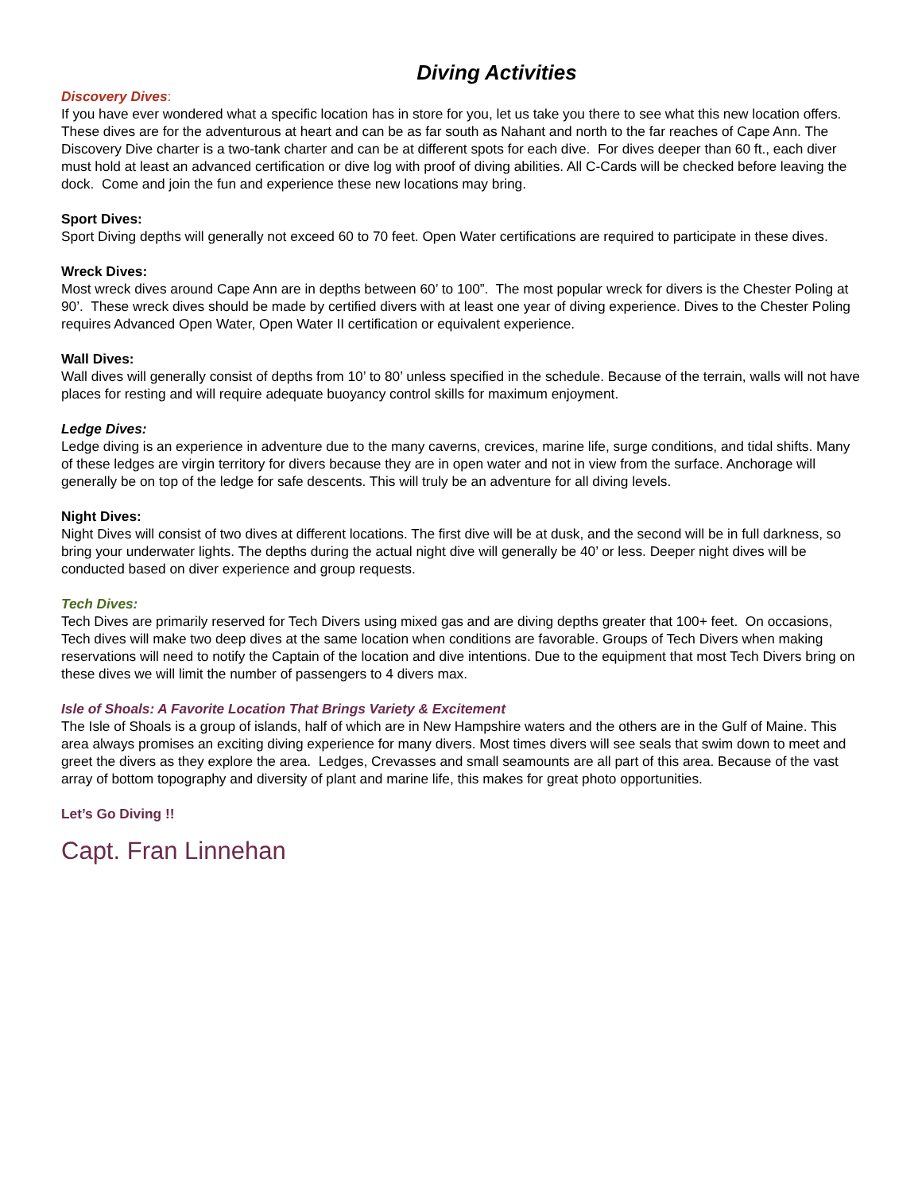Diving Activities
Discovery Dives:
If you have ever wondered what a specific location has in store for you, let us take you there to see what this new location offers. These dives are for the adventurous at heart and can be as far south as Nahant and north to the far reaches of Cape Ann. The Discovery Dive charter is a two-tank charter and can be at different spots for each dive. For dives deeper than 60 ft., each diver must hold at least an advanced certification or dive log with proof of diving abilities. All C-Cards will be checked before leaving the dock. Come and join the fun and experience these new locations may bring.
Sport Dives:
Sport Diving depths will generally not exceed 60 to 70 feet. Open Water certifications are required to participate in these dives.
Wreck Dives:
Most wreck dives around Cape Ann are in depths between 60’ to 100”. The most popular wreck for divers is the Chester Poling at 90’. These wreck dives should be made by certified divers with at least one year of diving experience. Dives to the Chester Poling requires Advanced Open Water, Open Water II certification or equivalent experience.
Wall Dives:
Wall dives will generally consist of depths from 10’ to 80’ unless specified in the schedule. Because of the terrain, walls will not have places for resting and will require adequate buoyancy control skills for maximum enjoyment.
Ledge Dives:
Ledge diving is an experience in adventure due to the many caverns, crevices, marine life, surge conditions, and tidal shifts. Many of these ledges are virgin territory for divers because they are in open water and not in view from the surface. Anchorage will generally be on top of the ledge for safe descents. This will truly be an adventure for all diving levels.
Night Dives:
Night Dives will consist of two dives at different locations. The first dive will be at dusk, and the second will be in full darkness, so bring your underwater lights. The depths during the actual night dive will generally be 40’ or less. Deeper night dives will be conducted based on diver experience and group requests.
Tech Dives:
Tech Dives are primarily reserved for Tech Divers using mixed gas and are diving depths greater that 100+ feet. On occasions, Tech dives will make two deep dives at the same location when conditions are favorable. Groups of Tech Divers when making reservations will need to notify the Captain of the location and dive intentions. Due to the equipment that most Tech Divers bring on these dives we will limit the number of passengers to 4 divers max.
Isle of Shoals: A Favorite Location That Brings Variety & Excitement
The Isle of Shoals is a group of islands, half of which are in New Hampshire waters and the others are in the Gulf of Maine. This area always promises an exciting diving experience for many divers. Most times divers will see seals that swim down to meet and greet the divers as they explore the area. Ledges, Crevasses and small seamounts are all part of this area. Because of the vast array of bottom topography and diversity of plant and marine life, this makes for great photo opportunities.
Let’s Go Diving !!
Capt. Fran Linnehan